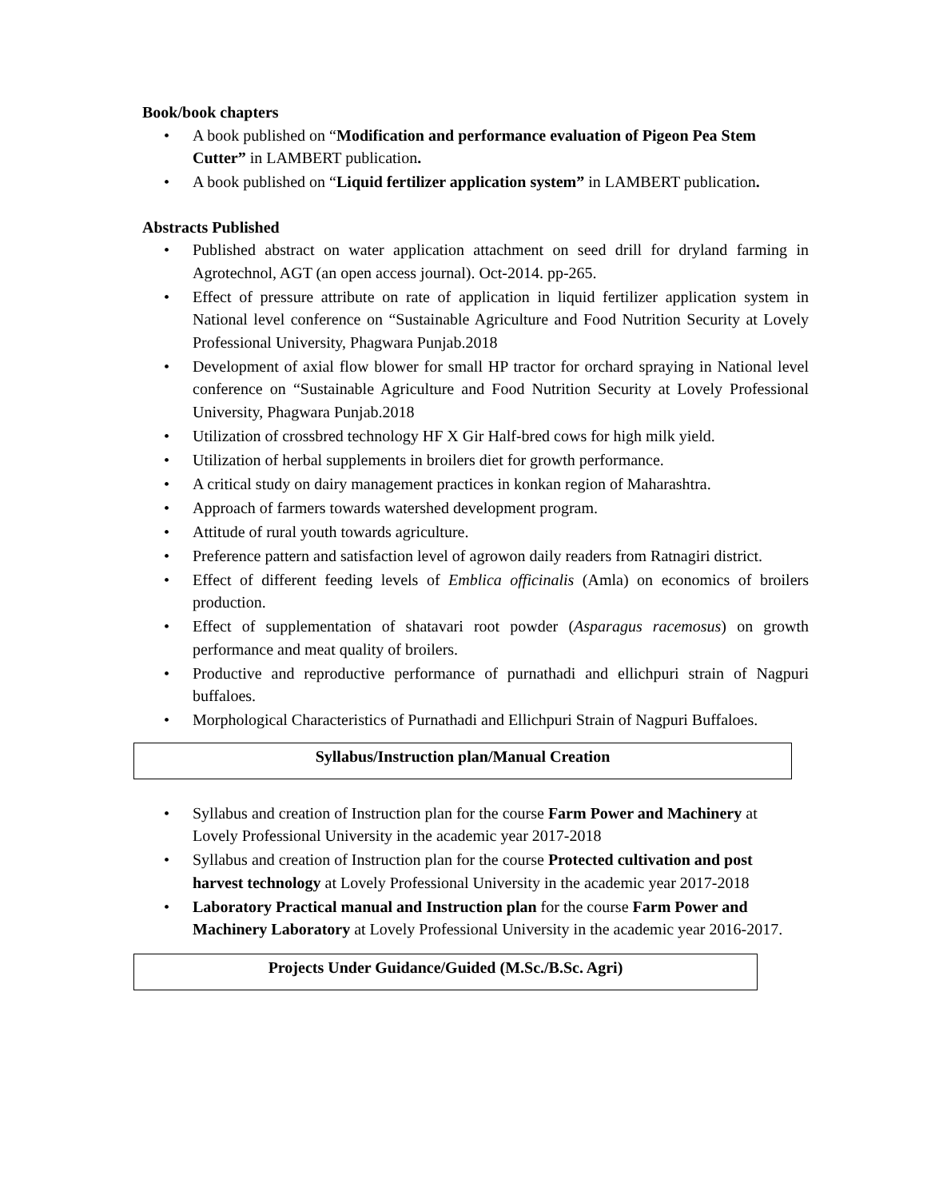Book/book chapters
• A book published on “Modification and performance evaluation of Pigeon Pea Stem Cutter” in LAMBERT publication.
• A book published on “Liquid fertilizer application system” in LAMBERT publication.
Abstracts Published
• Published abstract on water application attachment on seed drill for dryland farming in Agrotechnol, AGT (an open access journal). Oct-2014. pp-265.
• Effect of pressure attribute on rate of application in liquid fertilizer application system in National level conference on “Sustainable Agriculture and Food Nutrition Security at Lovely Professional University, Phagwara Punjab.2018
• Development of axial flow blower for small HP tractor for orchard spraying in National level conference on “Sustainable Agriculture and Food Nutrition Security at Lovely Professional University, Phagwara Punjab.2018
• Utilization of crossbred technology HF X Gir Half-bred cows for high milk yield.
• Utilization of herbal supplements in broilers diet for growth performance.
• A critical study on dairy management practices in konkan region of Maharashtra.
• Approach of farmers towards watershed development program.
• Attitude of rural youth towards agriculture.
• Preference pattern and satisfaction level of agrowon daily readers from Ratnagiri district.
• Effect of different feeding levels of Emblica officinalis (Amla) on economics of broilers production.
• Effect of supplementation of shatavari root powder (Asparagus racemosus) on growth performance and meat quality of broilers.
• Productive and reproductive performance of purnathadi and ellichpuri strain of Nagpuri buffaloes.
• Morphological Characteristics of Purnathadi and Ellichpuri Strain of Nagpuri Buffaloes.
Syllabus/Instruction plan/Manual Creation
• Syllabus and creation of Instruction plan for the course Farm Power and Machinery at Lovely Professional University in the academic year 2017-2018
• Syllabus and creation of Instruction plan for the course Protected cultivation and post harvest technology at Lovely Professional University in the academic year 2017-2018
• Laboratory Practical manual and Instruction plan for the course Farm Power and Machinery Laboratory at Lovely Professional University in the academic year 2016-2017.
Projects Under Guidance/Guided (M.Sc./B.Sc. Agri)